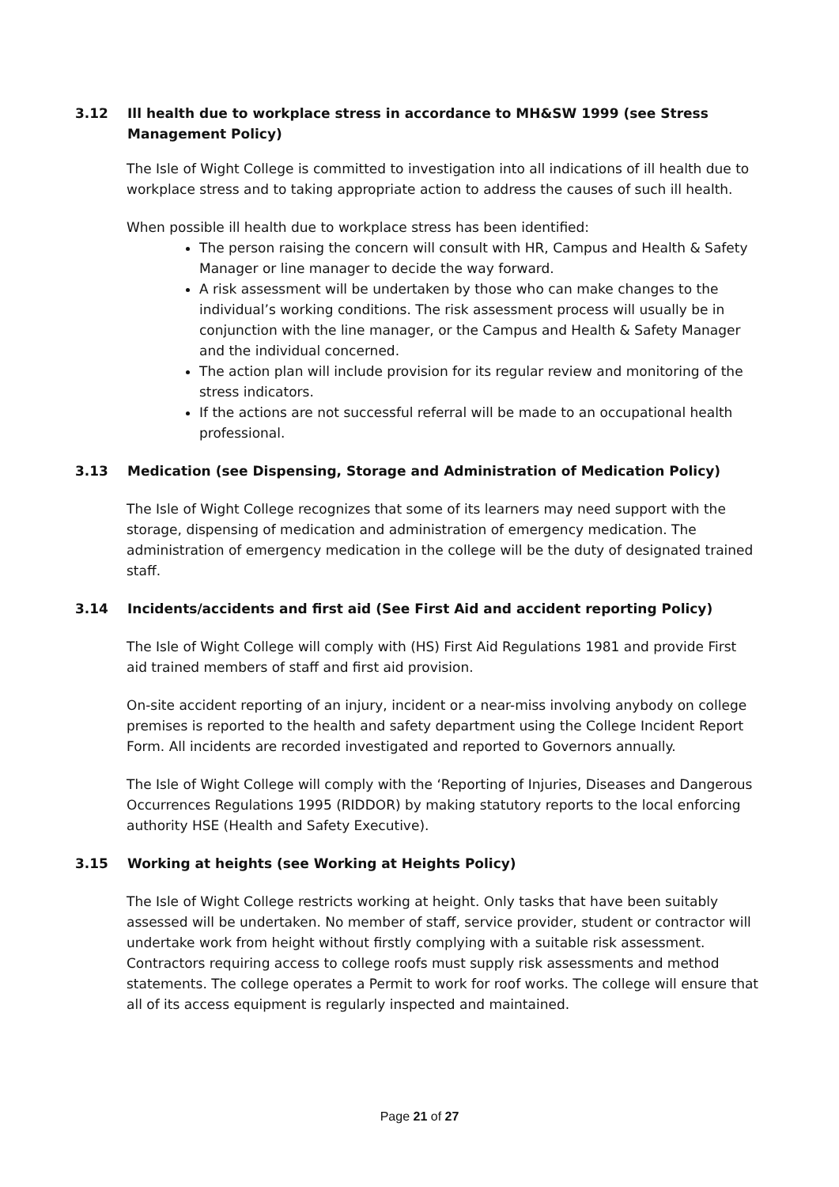3.12 Ill health due to workplace stress in accordance to MH&SW 1999 (see Stress Management Policy)
The Isle of Wight College is committed to investigation into all indications of ill health due to workplace stress and to taking appropriate action to address the causes of such ill health.
When possible ill health due to workplace stress has been identified:
The person raising the concern will consult with HR, Campus and Health & Safety Manager or line manager to decide the way forward.
A risk assessment will be undertaken by those who can make changes to the individual’s working conditions. The risk assessment process will usually be in conjunction with the line manager, or the Campus and Health & Safety Manager and the individual concerned.
The action plan will include provision for its regular review and monitoring of the stress indicators.
If the actions are not successful referral will be made to an occupational health professional.
3.13 Medication (see Dispensing, Storage and Administration of Medication Policy)
The Isle of Wight College recognizes that some of its learners may need support with the storage, dispensing of medication and administration of emergency medication. The administration of emergency medication in the college will be the duty of designated trained staff.
3.14 Incidents/accidents and first aid (See First Aid and accident reporting Policy)
The Isle of Wight College will comply with (HS) First Aid Regulations 1981 and provide First aid trained members of staff and first aid provision.
On-site accident reporting of an injury, incident or a near-miss involving anybody on college premises is reported to the health and safety department using the College Incident Report Form. All incidents are recorded investigated and reported to Governors annually.
The Isle of Wight College will comply with the ‘Reporting of Injuries, Diseases and Dangerous Occurrences Regulations 1995 (RIDDOR) by making statutory reports to the local enforcing authority HSE (Health and Safety Executive).
3.15 Working at heights (see Working at Heights Policy)
The Isle of Wight College restricts working at height. Only tasks that have been suitably assessed will be undertaken. No member of staff, service provider, student or contractor will undertake work from height without firstly complying with a suitable risk assessment. Contractors requiring access to college roofs must supply risk assessments and method statements. The college operates a Permit to work for roof works. The college will ensure that all of its access equipment is regularly inspected and maintained.
Page 21 of 27